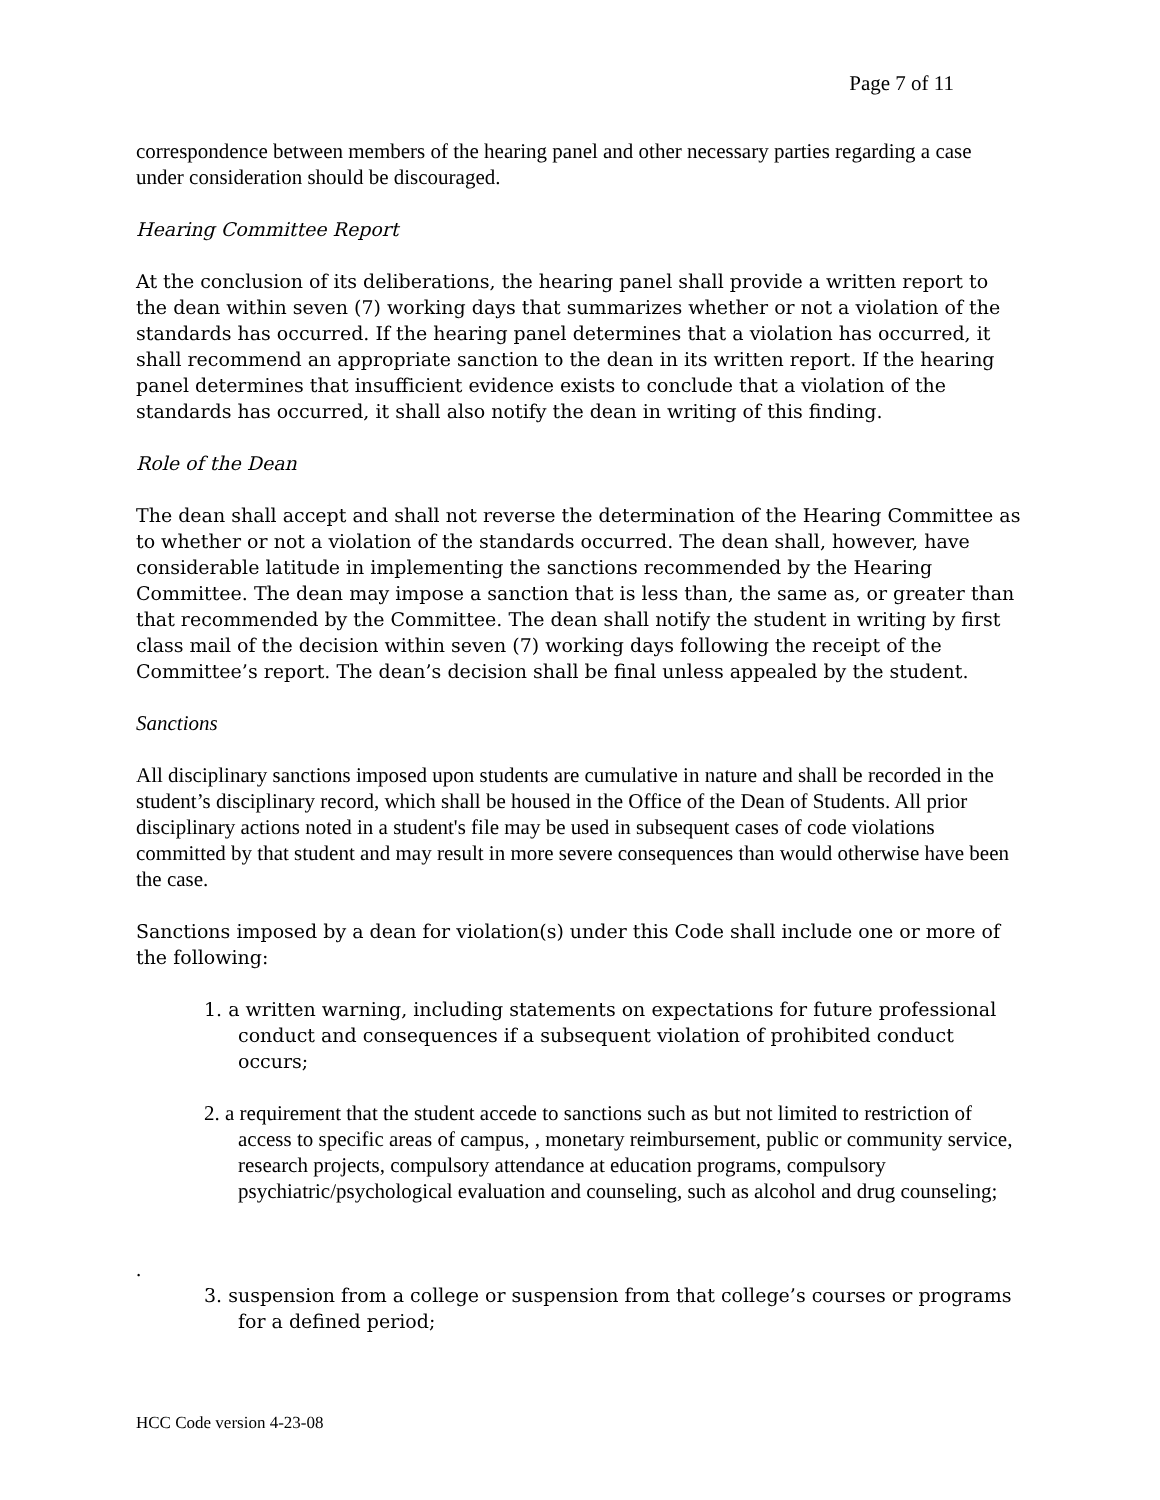Page 7 of 11
correspondence between members of the hearing panel and other necessary parties regarding a case under consideration should be discouraged.
Hearing Committee Report
At the conclusion of its deliberations, the hearing panel shall provide a written report to the dean within seven (7) working days that summarizes whether or not a violation of the standards has occurred. If the hearing panel determines that a violation has occurred, it shall recommend an appropriate sanction to the dean in its written report. If the hearing panel determines that insufficient evidence exists to conclude that a violation of the standards has occurred, it shall also notify the dean in writing of this finding.
Role of the Dean
The dean shall accept and shall not reverse the determination of the Hearing Committee as to whether or not a violation of the standards occurred. The dean shall, however, have considerable latitude in implementing the sanctions recommended by the Hearing Committee. The dean may impose a sanction that is less than, the same as, or greater than that recommended by the Committee. The dean shall notify the student in writing by first class mail of the decision within seven (7) working days following the receipt of the Committee’s report. The dean’s decision shall be final unless appealed by the student.
Sanctions
All disciplinary sanctions imposed upon students are cumulative in nature and shall be recorded in the student’s disciplinary record, which shall be housed in the Office of the Dean of Students. All prior disciplinary actions noted in a student's file may be used in subsequent cases of code violations committed by that student and may result in more severe consequences than would otherwise have been the case.
Sanctions imposed by a dean for violation(s) under this Code shall include one or more of the following:
1. a written warning, including statements on expectations for future professional conduct and consequences if a subsequent violation of prohibited conduct occurs;
2. a requirement that the student accede to sanctions such as but not limited to restriction of access to specific areas of campus, , monetary reimbursement, public or community service, research projects, compulsory attendance at education programs, compulsory psychiatric/psychological evaluation and counseling, such as alcohol and drug counseling;
.
3. suspension from a college or suspension from that college’s courses or programs for a defined period;
HCC Code version 4-23-08